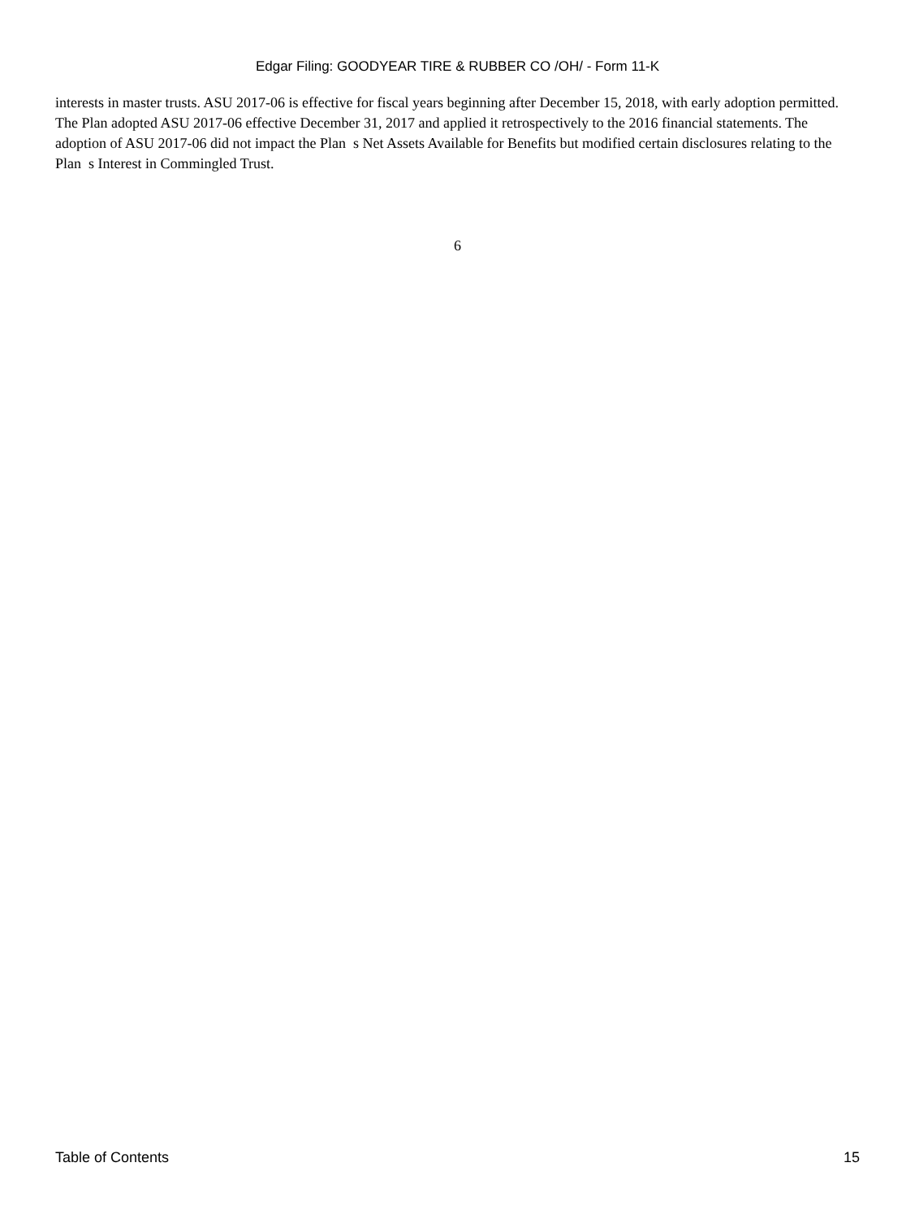Edgar Filing: GOODYEAR TIRE & RUBBER CO /OH/ - Form 11-K
interests in master trusts. ASU 2017-06 is effective for fiscal years beginning after December 15, 2018, with early adoption permitted. The Plan adopted ASU 2017-06 effective December 31, 2017 and applied it retrospectively to the 2016 financial statements. The adoption of ASU 2017-06 did not impact the Plan s Net Assets Available for Benefits but modified certain disclosures relating to the Plan s Interest in Commingled Trust.
6
Table of Contents 15